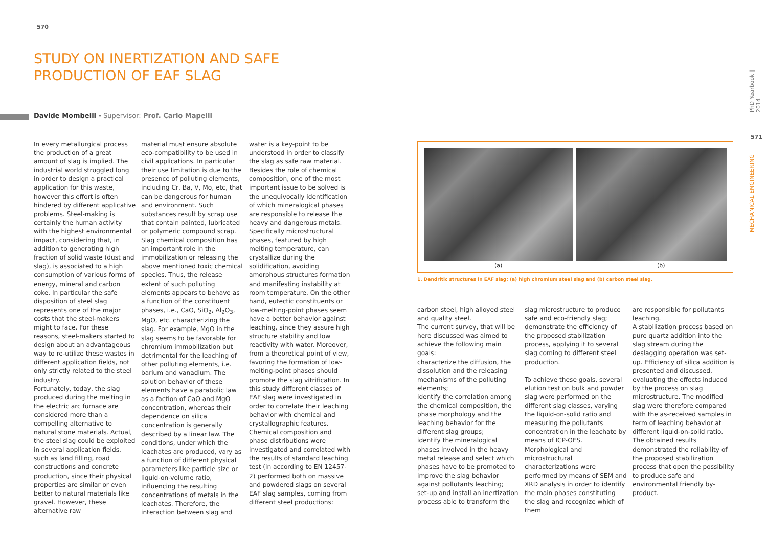570
PhD Yearbook | 2014
571
MECHANICAL ENGINEERING
STUDY ON INERTIZATION AND SAFE PRODUCTION OF EAF SLAG
Davide Mombelli - Supervisor: Prof. Carlo Mapelli
In every metallurgical process the production of a great amount of slag is implied. The industrial world struggled long in order to design a practical application for this waste, however this effort is often hindered by different applicative problems. Steel-making is certainly the human activity with the highest environmental impact, considering that, in addition to generating high fraction of solid waste (dust and slag), is associated to a high consumption of various forms of energy, mineral and carbon coke. In particular the safe disposition of steel slag represents one of the major costs that the steel-makers might to face. For these reasons, steel-makers started to design about an advantageous way to re-utilize these wastes in different application fields, not only strictly related to the steel industry.
Fortunately, today, the slag produced during the melting in the electric arc furnace are considered more than a compelling alternative to natural stone materials. Actual, the steel slag could be exploited in several application fields, such as land filling, road constructions and concrete production, since their physical properties are similar or even better to natural materials like gravel. However, these alternative raw
material must ensure absolute eco-compatibility to be used in civil applications. In particular their use limitation is due to the presence of polluting elements, including Cr, Ba, V, Mo, etc, that can be dangerous for human and environment. Such substances result by scrap use that contain painted, lubricated or polymeric compound scrap. Slag chemical composition has an important role in the immobilization or releasing the above mentioned toxic chemical species. Thus, the release extent of such polluting elements appears to behave as a function of the constituent phases, i.e., CaO, SiO<sub>2</sub>, Al<sub>2</sub>O<sub>3</sub>, MgO, etc. characterizing the slag. For example, MgO in the slag seems to be favorable for chromium immobilization but detrimental for the leaching of other polluting elements, i.e. barium and vanadium. The solution behavior of these elements have a parabolic law as a faction of CaO and MgO concentration, whereas their dependence on silica concentration is generally described by a linear law. The conditions, under which the leachates are produced, vary as a function of different physical parameters like particle size or liquid-on-volume ratio, influencing the resulting concentrations of metals in the leachates. Therefore, the interaction between slag and
water is a key-point to be understood in order to classify the slag as safe raw material. Besides the role of chemical composition, one of the most important issue to be solved is the unequivocally identification of which mineralogical phases are responsible to release the heavy and dangerous metals. Specifically microstructural phases, featured by high melting temperature, can crystallize during the solidification, avoiding amorphous structures formation and manifesting instability at room temperature. On the other hand, eutectic constituents or low-melting-point phases seem have a better behavior against leaching, since they assure high structure stability and low reactivity with water. Moreover, from a theoretical point of view, favoring the formation of low-melting-point phases should promote the slag vitrification. In this study different classes of EAF slag were investigated in order to correlate their leaching behavior with chemical and crystallographic features. Chemical composition and phase distributions were investigated and correlated with the results of standard leaching test (in according to EN 12457-2) performed both on massive and powdered slags on several EAF slag samples, coming from different steel productions:
(a) (b)
1. Dendritic structures in EAF slag: (a) high chromium steel slag and (b) carbon steel slag.
carbon steel, high alloyed steel and quality steel.
The current survey, that will be here discussed was aimed to achieve the following main goals:
characterize the diffusion, the dissolution and the releasing mechanisms of the polluting elements;
identify the correlation among the chemical composition, the phase morphology and the leaching behavior for the different slag groups;
identify the mineralogical phases involved in the heavy metal release and select which phases have to be promoted to improve the slag behavior against pollutants leaching;
set-up and install an inertization process able to transform the
slag microstructure to produce safe and eco-friendly slag; demonstrate the efficiency of the proposed stabilization process, applying it to several slag coming to different steel production.
To achieve these goals, several elution test on bulk and powder slag were performed on the different slag classes, varying the liquid-on-solid ratio and measuring the pollutants concentration in the leachate by means of ICP-OES. Morphological and microstructural characterizations were performed by means of SEM and XRD analysis in order to identify the main phases constituting the slag and recognize which of them
are responsible for pollutants leaching.
A stabilization process based on pure quartz addition into the slag stream during the deslagging operation was set-up. Efficiency of silica addition is presented and discussed, evaluating the effects induced by the process on slag microstructure. The modified slag were therefore compared with the as-received samples in term of leaching behavior at different liquid-on-solid ratio. The obtained results demonstrated the reliability of the proposed stabilization process that open the possibility to produce safe and environmental friendly by-product.